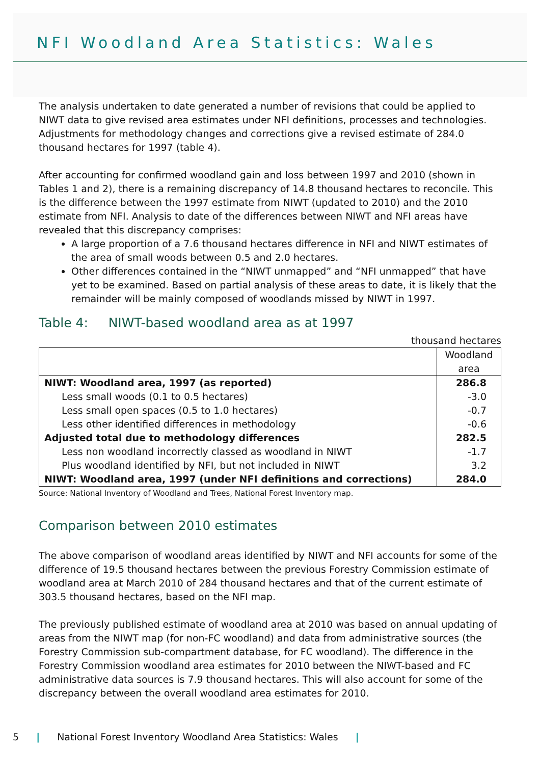NFI Woodland Area Statistics: Wales
The analysis undertaken to date generated a number of revisions that could be applied to NIWT data to give revised area estimates under NFI definitions, processes and technologies. Adjustments for methodology changes and corrections give a revised estimate of 284.0 thousand hectares for 1997 (table 4).
After accounting for confirmed woodland gain and loss between 1997 and 2010 (shown in Tables 1 and 2), there is a remaining discrepancy of 14.8 thousand hectares to reconcile. This is the difference between the 1997 estimate from NIWT (updated to 2010) and the 2010 estimate from NFI. Analysis to date of the differences between NIWT and NFI areas have revealed that this discrepancy comprises:
A large proportion of a 7.6 thousand hectares difference in NFI and NIWT estimates of the area of small woods between 0.5 and 2.0 hectares.
Other differences contained in the “NIWT unmapped” and “NFI unmapped” that have yet to be examined. Based on partial analysis of these areas to date, it is likely that the remainder will be mainly composed of woodlands missed by NIWT in 1997.
Table 4: NIWT-based woodland area as at 1997
thousand hectares
| | Woodland area |
| --- | --- |
| NIWT: Woodland area, 1997 (as reported) | 286.8 |
| Less small woods (0.1 to 0.5 hectares) | -3.0 |
| Less small open spaces (0.5 to 1.0 hectares) | -0.7 |
| Less other identified differences in methodology | -0.6 |
| Adjusted total due to methodology differences | 282.5 |
| Less non woodland incorrectly classed as woodland in NIWT | -1.7 |
| Plus woodland identified by NFI, but not included in NIWT | 3.2 |
| NIWT: Woodland area, 1997 (under NFI definitions and corrections) | 284.0 |
Source: National Inventory of Woodland and Trees, National Forest Inventory map.
Comparison between 2010 estimates
The above comparison of woodland areas identified by NIWT and NFI accounts for some of the difference of 19.5 thousand hectares between the previous Forestry Commission estimate of woodland area at March 2010 of 284 thousand hectares and that of the current estimate of 303.5 thousand hectares, based on the NFI map.
The previously published estimate of woodland area at 2010 was based on annual updating of areas from the NIWT map (for non-FC woodland) and data from administrative sources (the Forestry Commission sub-compartment database, for FC woodland). The difference in the Forestry Commission woodland area estimates for 2010 between the NIWT-based and FC administrative data sources is 7.9 thousand hectares. This will also account for some of the discrepancy between the overall woodland area estimates for 2010.
5 | National Forest Inventory Woodland Area Statistics: Wales |